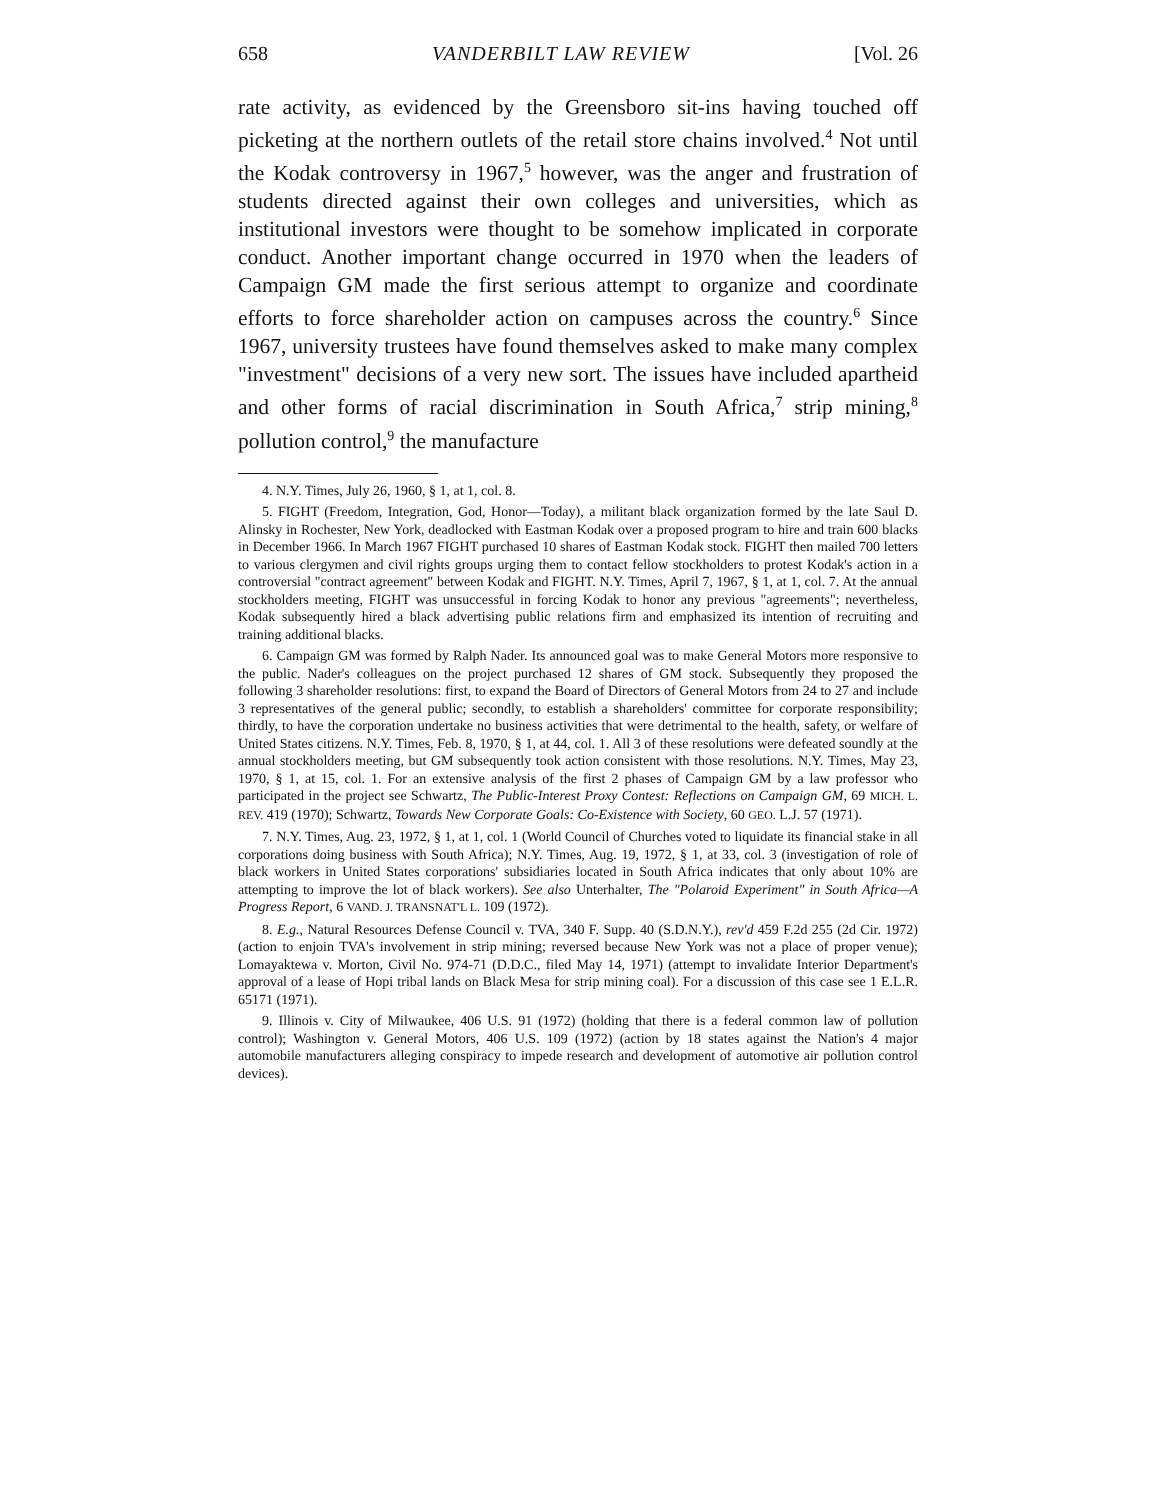658 VANDERBILT LAW REVIEW [Vol. 26
rate activity, as evidenced by the Greensboro sit-ins having touched off picketing at the northern outlets of the retail store chains involved.<sup>4</sup> Not until the Kodak controversy in 1967,<sup>5</sup> however, was the anger and frustration of students directed against their own colleges and universities, which as institutional investors were thought to be somehow implicated in corporate conduct. Another important change occurred in 1970 when the leaders of Campaign GM made the first serious attempt to organize and coordinate efforts to force shareholder action on campuses across the country.<sup>6</sup> Since 1967, university trustees have found themselves asked to make many complex "investment" decisions of a very new sort. The issues have included apartheid and other forms of racial discrimination in South Africa,<sup>7</sup> strip mining,<sup>8</sup> pollution control,<sup>9</sup> the manufacture
4. N.Y. Times, July 26, 1960, § 1, at 1, col. 8.
5. FIGHT (Freedom, Integration, God, Honor—Today), a militant black organization formed by the late Saul D. Alinsky in Rochester, New York, deadlocked with Eastman Kodak over a proposed program to hire and train 600 blacks in December 1966. In March 1967 FIGHT purchased 10 shares of Eastman Kodak stock. FIGHT then mailed 700 letters to various clergymen and civil rights groups urging them to contact fellow stockholders to protest Kodak's action in a controversial "contract agreement" between Kodak and FIGHT. N.Y. Times, April 7, 1967, § 1, at 1, col. 7. At the annual stockholders meeting, FIGHT was unsuccessful in forcing Kodak to honor any previous "agreements"; nevertheless, Kodak subsequently hired a black advertising public relations firm and emphasized its intention of recruiting and training additional blacks.
6. Campaign GM was formed by Ralph Nader. Its announced goal was to make General Motors more responsive to the public. Nader's colleagues on the project purchased 12 shares of GM stock. Subsequently they proposed the following 3 shareholder resolutions: first, to expand the Board of Directors of General Motors from 24 to 27 and include 3 representatives of the general public; secondly, to establish a shareholders' committee for corporate responsibility; thirdly, to have the corporation undertake no business activities that were detrimental to the health, safety, or welfare of United States citizens. N.Y. Times, Feb. 8, 1970, § 1, at 44, col. 1. All 3 of these resolutions were defeated soundly at the annual stockholders meeting, but GM subsequently took action consistent with those resolutions. N.Y. Times, May 23, 1970, § 1, at 15, col. 1. For an extensive analysis of the first 2 phases of Campaign GM by a law professor who participated in the project see Schwartz, The Public-Interest Proxy Contest: Reflections on Campaign GM, 69 MICH. L. REV. 419 (1970); Schwartz, Towards New Corporate Goals: Co-Existence with Society, 60 GEO. L.J. 57 (1971).
7. N.Y. Times, Aug. 23, 1972, § 1, at 1, col. 1 (World Council of Churches voted to liquidate its financial stake in all corporations doing business with South Africa); N.Y. Times, Aug. 19, 1972, § 1, at 33, col. 3 (investigation of role of black workers in United States corporations' subsidiaries located in South Africa indicates that only about 10% are attempting to improve the lot of black workers). See also Unterhalter, The "Polaroid Experiment" in South Africa—A Progress Report, 6 VAND. J. TRANSNAT'L L. 109 (1972).
8. E.g., Natural Resources Defense Council v. TVA, 340 F. Supp. 40 (S.D.N.Y.), rev'd 459 F.2d 255 (2d Cir. 1972) (action to enjoin TVA's involvement in strip mining; reversed because New York was not a place of proper venue); Lomayaktewa v. Morton, Civil No. 974-71 (D.D.C., filed May 14, 1971) (attempt to invalidate Interior Department's approval of a lease of Hopi tribal lands on Black Mesa for strip mining coal). For a discussion of this case see 1 E.L.R. 65171 (1971).
9. Illinois v. City of Milwaukee, 406 U.S. 91 (1972) (holding that there is a federal common law of pollution control); Washington v. General Motors, 406 U.S. 109 (1972) (action by 18 states against the Nation's 4 major automobile manufacturers alleging conspiracy to impede research and development of automotive air pollution control devices).